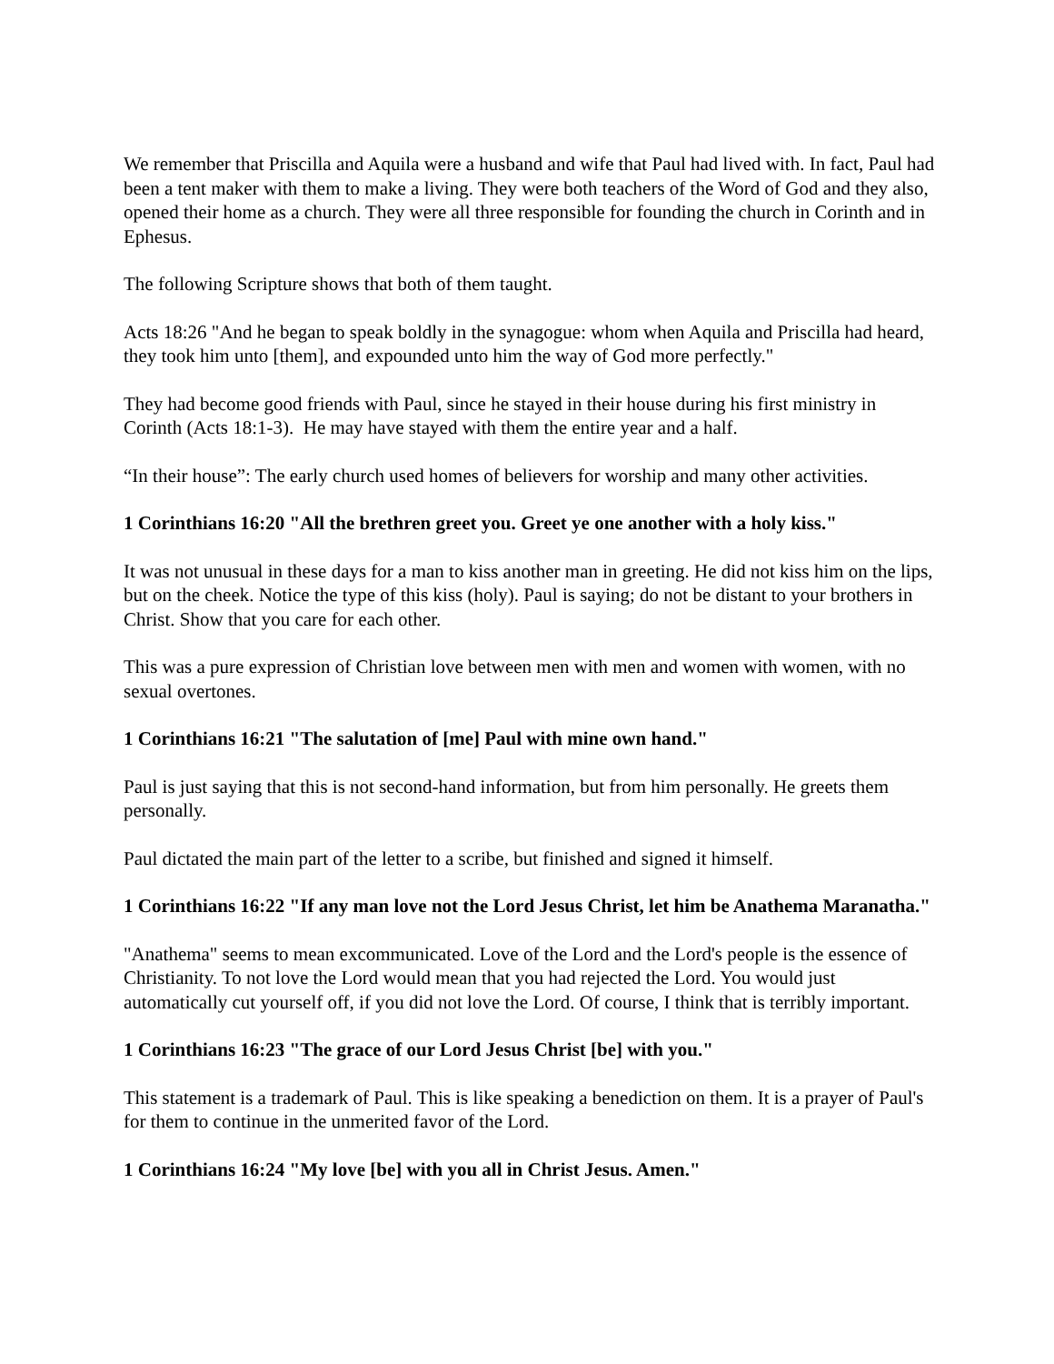We remember that Priscilla and Aquila were a husband and wife that Paul had lived with. In fact, Paul had been a tent maker with them to make a living. They were both teachers of the Word of God and they also, opened their home as a church. They were all three responsible for founding the church in Corinth and in Ephesus.
The following Scripture shows that both of them taught.
Acts 18:26 "And he began to speak boldly in the synagogue: whom when Aquila and Priscilla had heard, they took him unto [them], and expounded unto him the way of God more perfectly."
They had become good friends with Paul, since he stayed in their house during his first ministry in Corinth (Acts 18:1-3). He may have stayed with them the entire year and a half.
“In their house”: The early church used homes of believers for worship and many other activities.
1 Corinthians 16:20 "All the brethren greet you. Greet ye one another with a holy kiss."
It was not unusual in these days for a man to kiss another man in greeting. He did not kiss him on the lips, but on the cheek. Notice the type of this kiss (holy). Paul is saying; do not be distant to your brothers in Christ. Show that you care for each other.
This was a pure expression of Christian love between men with men and women with women, with no sexual overtones.
1 Corinthians 16:21 "The salutation of [me] Paul with mine own hand."
Paul is just saying that this is not second-hand information, but from him personally. He greets them personally.
Paul dictated the main part of the letter to a scribe, but finished and signed it himself.
1 Corinthians 16:22 "If any man love not the Lord Jesus Christ, let him be Anathema Maranatha."
"Anathema" seems to mean excommunicated. Love of the Lord and the Lord's people is the essence of Christianity. To not love the Lord would mean that you had rejected the Lord. You would just automatically cut yourself off, if you did not love the Lord. Of course, I think that is terribly important.
1 Corinthians 16:23 "The grace of our Lord Jesus Christ [be] with you."
This statement is a trademark of Paul. This is like speaking a benediction on them. It is a prayer of Paul's for them to continue in the unmerited favor of the Lord.
1 Corinthians 16:24 "My love [be] with you all in Christ Jesus. Amen."